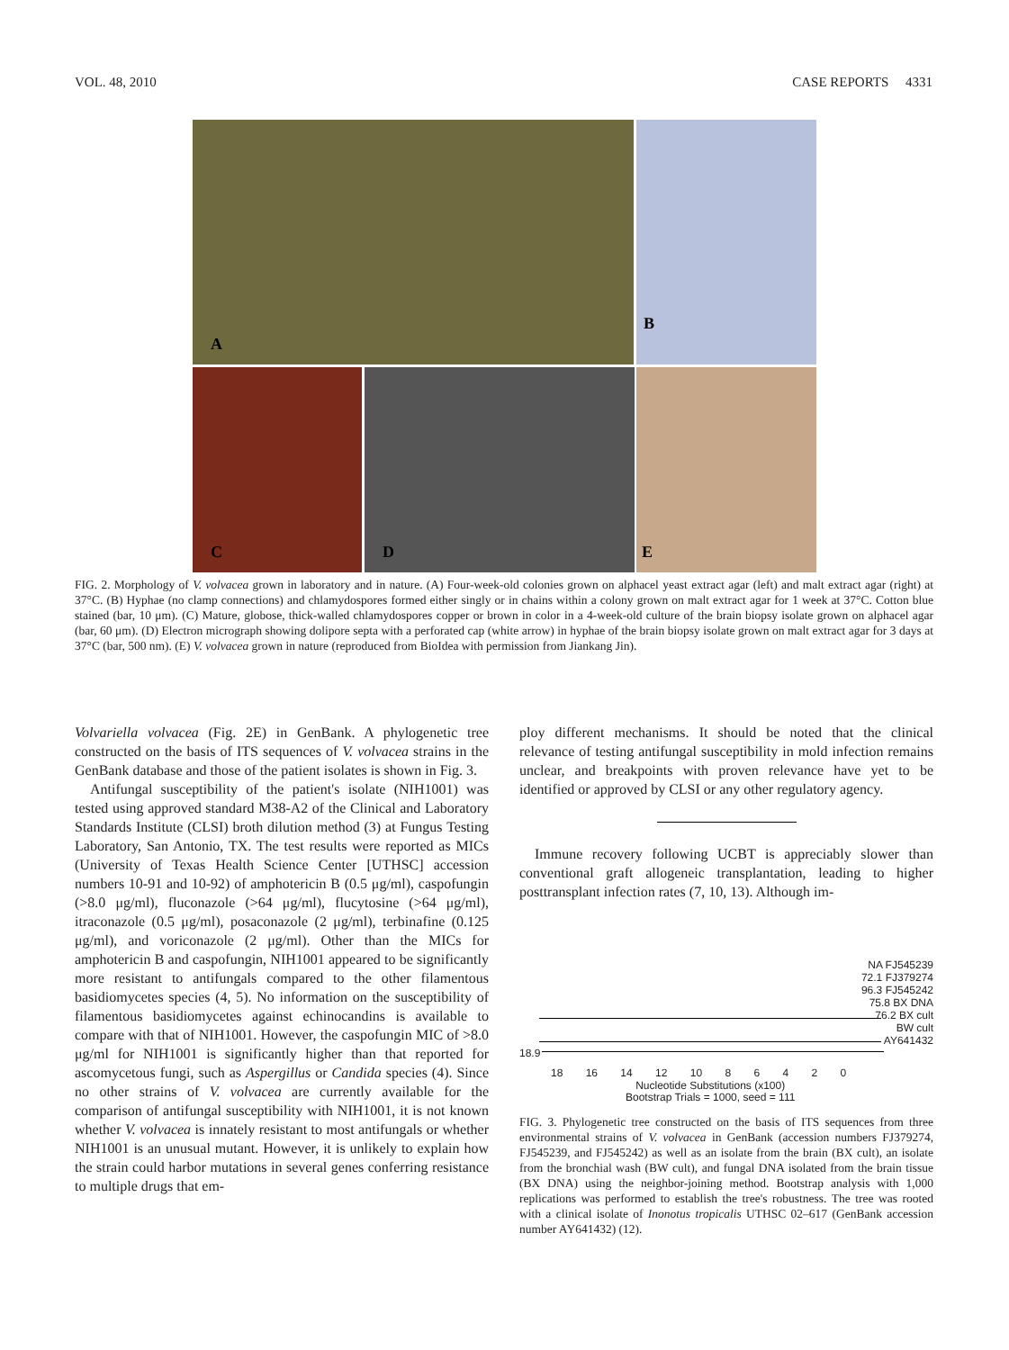VOL. 48, 2010 CASE REPORTS 4331
A
B
C
D
E
FIG. 2. Morphology of V. volvacea grown in laboratory and in nature. (A) Four-week-old colonies grown on alphacel yeast extract agar (left) and malt extract agar (right) at 37°C. (B) Hyphae (no clamp connections) and chlamydospores formed either singly or in chains within a colony grown on malt extract agar for 1 week at 37°C. Cotton blue stained (bar, 10 μm). (C) Mature, globose, thick-walled chlamydospores copper or brown in color in a 4-week-old culture of the brain biopsy isolate grown on alphacel agar (bar, 60 μm). (D) Electron micrograph showing dolipore septa with a perforated cap (white arrow) in hyphae of the brain biopsy isolate grown on malt extract agar for 3 days at 37°C (bar, 500 nm). (E) V. volvacea grown in nature (reproduced from BioIdea with permission from Jiankang Jin).
Volvariella volvacea (Fig. 2E) in GenBank. A phylogenetic tree constructed on the basis of ITS sequences of V. volvacea strains in the GenBank database and those of the patient isolates is shown in Fig. 3.
Antifungal susceptibility of the patient's isolate (NIH1001) was tested using approved standard M38-A2 of the Clinical and Laboratory Standards Institute (CLSI) broth dilution method (3) at Fungus Testing Laboratory, San Antonio, TX. The test results were reported as MICs (University of Texas Health Science Center [UTHSC] accession numbers 10-91 and 10-92) of amphotericin B (0.5 μg/ml), caspofungin (>8.0 μg/ml), fluconazole (>64 μg/ml), flucytosine (>64 μg/ml), itraconazole (0.5 μg/ml), posaconazole (2 μg/ml), terbinafine (0.125 μg/ml), and voriconazole (2 μg/ml). Other than the MICs for amphotericin B and caspofungin, NIH1001 appeared to be significantly more resistant to antifungals compared to the other filamentous basidiomycetes species (4, 5). No information on the susceptibility of filamentous basidiomycetes against echinocandins is available to compare with that of NIH1001. However, the caspofungin MIC of >8.0 μg/ml for NIH1001 is significantly higher than that reported for ascomycetous fungi, such as Aspergillus or Candida species (4). Since no other strains of V. volvacea are currently available for the comparison of antifungal susceptibility with NIH1001, it is not known whether V. volvacea is innately resistant to most antifungals or whether NIH1001 is an unusual mutant. However, it is unlikely to explain how the strain could harbor mutations in several genes conferring resistance to multiple drugs that em-
ploy different mechanisms. It should be noted that the clinical relevance of testing antifungal susceptibility in mold infection remains unclear, and breakpoints with proven relevance have yet to be identified or approved by CLSI or any other regulatory agency.
Immune recovery following UCBT is appreciably slower than conventional graft allogeneic transplantation, leading to higher posttransplant infection rates (7, 10, 13). Although im-
NA FJ545239
72.1 FJ379274
96.3 FJ545242
75.8 BX DNA
76.2 BX cult
BW cult
AY641432
18.9
18 16 14 12 10 8 6 4 2 0
Nucleotide Substitutions (x100)
Bootstrap Trials = 1000, seed = 111
FIG. 3. Phylogenetic tree constructed on the basis of ITS sequences from three environmental strains of V. volvacea in GenBank (accession numbers FJ379274, FJ545239, and FJ545242) as well as an isolate from the brain (BX cult), an isolate from the bronchial wash (BW cult), and fungal DNA isolated from the brain tissue (BX DNA) using the neighbor-joining method. Bootstrap analysis with 1,000 replications was performed to establish the tree's robustness. The tree was rooted with a clinical isolate of Inonotus tropicalis UTHSC 02–617 (GenBank accession number AY641432) (12).